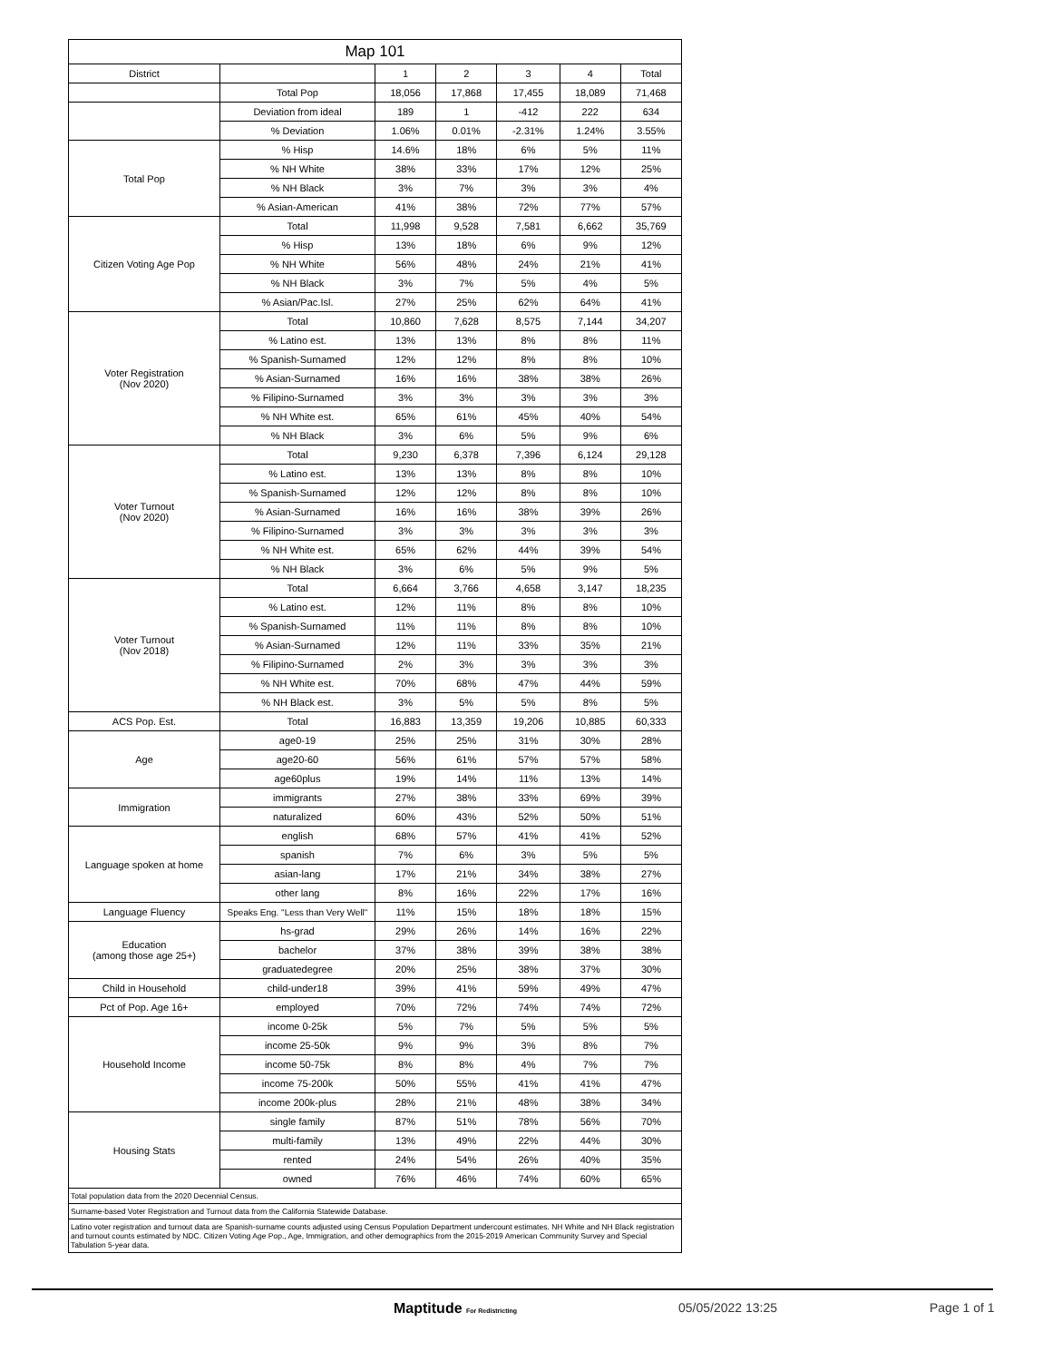| Map 101 | | | | | | |
| --- | --- | --- | --- | --- | --- | --- |
| District | | 1 | 2 | 3 | 4 | Total |
| | Total Pop | 18,056 | 17,868 | 17,455 | 18,089 | 71,468 |
| | Deviation from ideal | 189 | 1 | -412 | 222 | 634 |
| | % Deviation | 1.06% | 0.01% | -2.31% | 1.24% | 3.55% |
| Total Pop | % Hisp | 14.6% | 18% | 6% | 5% | 11% |
| | % NH White | 38% | 33% | 17% | 12% | 25% |
| | % NH Black | 3% | 7% | 3% | 3% | 4% |
| | % Asian-American | 41% | 38% | 72% | 77% | 57% |
| Citizen Voting Age Pop | Total | 11,998 | 9,528 | 7,581 | 6,662 | 35,769 |
| | % Hisp | 13% | 18% | 6% | 9% | 12% |
| | % NH White | 56% | 48% | 24% | 21% | 41% |
| | % NH Black | 3% | 7% | 5% | 4% | 5% |
| | % Asian/Pac.Isl. | 27% | 25% | 62% | 64% | 41% |
| Voter Registration (Nov 2020) | Total | 10,860 | 7,628 | 8,575 | 7,144 | 34,207 |
| | % Latino est. | 13% | 13% | 8% | 8% | 11% |
| | % Spanish-Surnamed | 12% | 12% | 8% | 8% | 10% |
| | % Asian-Surnamed | 16% | 16% | 38% | 38% | 26% |
| | % Filipino-Surnamed | 3% | 3% | 3% | 3% | 3% |
| | % NH White est. | 65% | 61% | 45% | 40% | 54% |
| | % NH Black | 3% | 6% | 5% | 9% | 6% |
| Voter Turnout (Nov 2020) | Total | 9,230 | 6,378 | 7,396 | 6,124 | 29,128 |
| | % Latino est. | 13% | 13% | 8% | 8% | 10% |
| | % Spanish-Surnamed | 12% | 12% | 8% | 8% | 10% |
| | % Asian-Surnamed | 16% | 16% | 38% | 39% | 26% |
| | % Filipino-Surnamed | 3% | 3% | 3% | 3% | 3% |
| | % NH White est. | 65% | 62% | 44% | 39% | 54% |
| | % NH Black | 3% | 6% | 5% | 9% | 5% |
| Voter Turnout (Nov 2018) | Total | 6,664 | 3,766 | 4,658 | 3,147 | 18,235 |
| | % Latino est. | 12% | 11% | 8% | 8% | 10% |
| | % Spanish-Surnamed | 11% | 11% | 8% | 8% | 10% |
| | % Asian-Surnamed | 12% | 11% | 33% | 35% | 21% |
| | % Filipino-Surnamed | 2% | 3% | 3% | 3% | 3% |
| | % NH White est. | 70% | 68% | 47% | 44% | 59% |
| | % NH Black est. | 3% | 5% | 5% | 8% | 5% |
| ACS Pop. Est. | Total | 16,883 | 13,359 | 19,206 | 10,885 | 60,333 |
| Age | age0-19 | 25% | 25% | 31% | 30% | 28% |
| | age20-60 | 56% | 61% | 57% | 57% | 58% |
| | age60plus | 19% | 14% | 11% | 13% | 14% |
| Immigration | immigrants | 27% | 38% | 33% | 69% | 39% |
| | naturalized | 60% | 43% | 52% | 50% | 51% |
| Language spoken at home | english | 68% | 57% | 41% | 41% | 52% |
| | spanish | 7% | 6% | 3% | 5% | 5% |
| | asian-lang | 17% | 21% | 34% | 38% | 27% |
| | other lang | 8% | 16% | 22% | 17% | 16% |
| Language Fluency | Speaks Eng. "Less than Very Well" | 11% | 15% | 18% | 18% | 15% |
| Education (among those age 25+) | hs-grad | 29% | 26% | 14% | 16% | 22% |
| | bachelor | 37% | 38% | 39% | 38% | 38% |
| | graduatedegree | 20% | 25% | 38% | 37% | 30% |
| Child in Household | child-under18 | 39% | 41% | 59% | 49% | 47% |
| Pct of Pop. Age 16+ | employed | 70% | 72% | 74% | 74% | 72% |
| Household Income | income 0-25k | 5% | 7% | 5% | 5% | 5% |
| | income 25-50k | 9% | 9% | 3% | 8% | 7% |
| | income 50-75k | 8% | 8% | 4% | 7% | 7% |
| | income 75-200k | 50% | 55% | 41% | 41% | 47% |
| | income 200k-plus | 28% | 21% | 48% | 38% | 34% |
| Housing Stats | single family | 87% | 51% | 78% | 56% | 70% |
| | multi-family | 13% | 49% | 22% | 44% | 30% |
| | rented | 24% | 54% | 26% | 40% | 35% |
| | owned | 76% | 46% | 74% | 60% | 65% |
| Total population data from the 2020 Decennial Census. | | | | | | |
| Surname-based Voter Registration and Turnout data from the California Statewide Database. | | | | | | |
| Latino voter registration and turnout data are Spanish-surname counts adjusted using Census Population Department undercount estimates. NH White and NH Black registration and turnout counts estimated by NDC. Citizen Voting Age Pop., Age, Immigration, and other demographics from the 2015-2019 American Community Survey and Special Tabulation 5-year data. | | | | | | |
Maptitude For Redistricting 05/05/2022 13:25 Page 1 of 1